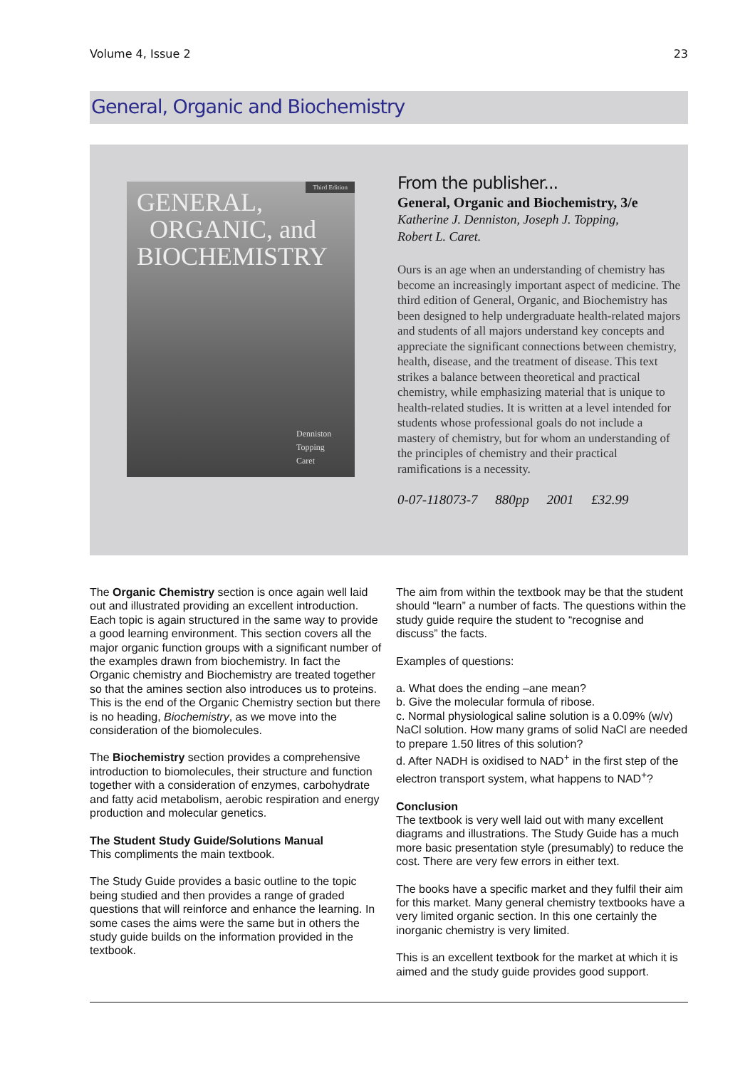Volume 4, Issue 2 23
General, Organic and Biochemistry
Third Edition
GENERAL,
ORGANIC, and
BIOCHEMISTRY
Denniston
Topping
Caret
From the publisher...
General, Organic and Biochemistry, 3/e
Katherine J. Denniston, Joseph J. Topping,
Robert L. Caret.
Ours is an age when an understanding of chemistry has become an increasingly important aspect of medicine. The third edition of General, Organic, and Biochemistry has been designed to help undergraduate health-related majors and students of all majors understand key concepts and appreciate the significant connections between chemistry, health, disease, and the treatment of disease. This text strikes a balance between theoretical and practical chemistry, while emphasizing material that is unique to health-related studies. It is written at a level intended for students whose professional goals do not include a mastery of chemistry, but for whom an understanding of the principles of chemistry and their practical ramifications is a necessity.
0-07-118073-7 880pp 2001 £32.99
The Organic Chemistry section is once again well laid out and illustrated providing an excellent introduction. Each topic is again structured in the same way to provide a good learning environment. This section covers all the major organic function groups with a significant number of the examples drawn from biochemistry. In fact the Organic chemistry and Biochemistry are treated together so that the amines section also introduces us to proteins. This is the end of the Organic Chemistry section but there is no heading, Biochemistry, as we move into the consideration of the biomolecules.
The Biochemistry section provides a comprehensive introduction to biomolecules, their structure and function together with a consideration of enzymes, carbohydrate and fatty acid metabolism, aerobic respiration and energy production and molecular genetics.
The Student Study Guide/Solutions Manual
This compliments the main textbook.
The Study Guide provides a basic outline to the topic being studied and then provides a range of graded questions that will reinforce and enhance the learning. In some cases the aims were the same but in others the study guide builds on the information provided in the textbook.
The aim from within the textbook may be that the student should “learn” a number of facts. The questions within the study guide require the student to “recognise and discuss” the facts.
Examples of questions:
a. What does the ending –ane mean?
b. Give the molecular formula of ribose.
c. Normal physiological saline solution is a 0.09% (w/v) NaCl solution. How many grams of solid NaCl are needed to prepare 1.50 litres of this solution?
d. After NADH is oxidised to NAD<sup>+</sup> in the first step of the electron transport system, what happens to NAD<sup>+</sup>?
Conclusion
The textbook is very well laid out with many excellent diagrams and illustrations. The Study Guide has a much more basic presentation style (presumably) to reduce the cost. There are very few errors in either text.
The books have a specific market and they fulfil their aim for this market. Many general chemistry textbooks have a very limited organic section. In this one certainly the inorganic chemistry is very limited.
This is an excellent textbook for the market at which it is aimed and the study guide provides good support.